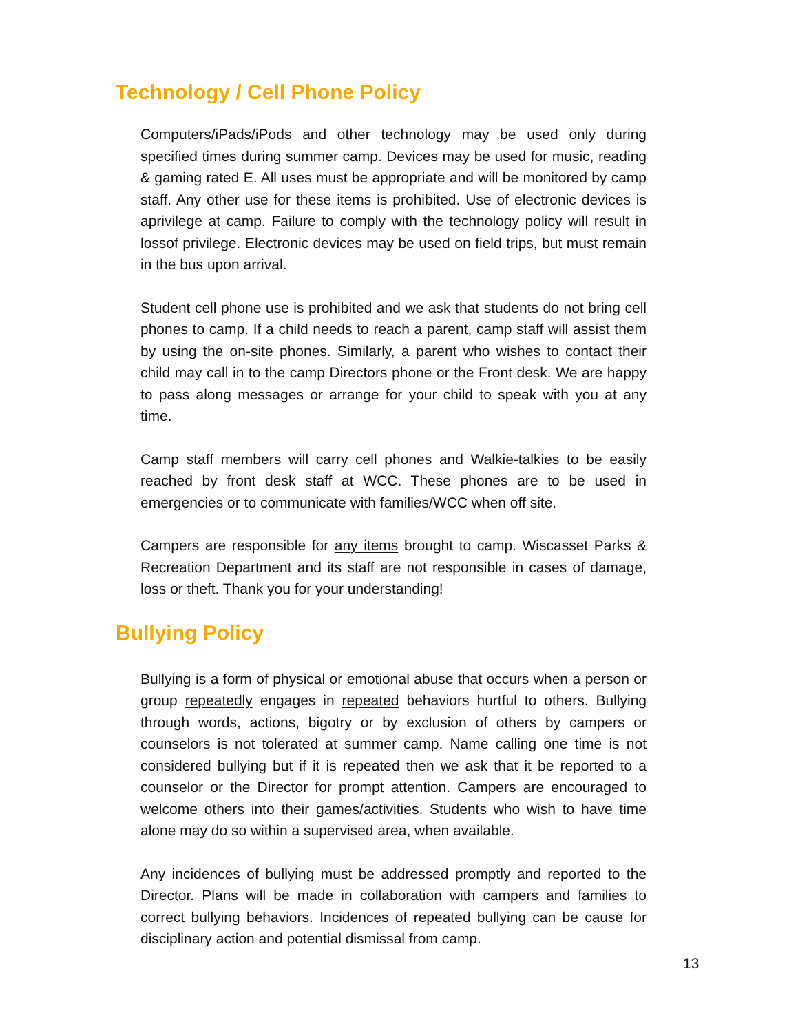Technology / Cell Phone Policy
Computers/iPads/iPods and other technology may be used only during specified times during summer camp. Devices may be used for music, reading & gaming rated E. All uses must be appropriate and will be monitored by camp staff. Any other use for these items is prohibited. Use of electronic devices is aprivilege at camp. Failure to comply with the technology policy will result in lossof privilege. Electronic devices may be used on field trips, but must remain in the bus upon arrival.
Student cell phone use is prohibited and we ask that students do not bring cell phones to camp. If a child needs to reach a parent, camp staff will assist them by using the on-site phones. Similarly, a parent who wishes to contact their child may call in to the camp Directors phone or the Front desk. We are happy to pass along messages or arrange for your child to speak with you at any time.
Camp staff members will carry cell phones and Walkie-talkies to be easily reached by front desk staff at WCC. These phones are to be used in emergencies or to communicate with families/WCC when off site.
Campers are responsible for any items brought to camp. Wiscasset Parks & Recreation Department and its staff are not responsible in cases of damage, loss or theft. Thank you for your understanding!
Bullying Policy
Bullying is a form of physical or emotional abuse that occurs when a person or group repeatedly engages in repeated behaviors hurtful to others. Bullying through words, actions, bigotry or by exclusion of others by campers or counselors is not tolerated at summer camp. Name calling one time is not considered bullying but if it is repeated then we ask that it be reported to a counselor or the Director for prompt attention. Campers are encouraged to welcome others into their games/activities. Students who wish to have time alone may do so within a supervised area, when available.
Any incidences of bullying must be addressed promptly and reported to the Director. Plans will be made in collaboration with campers and families to correct bullying behaviors. Incidences of repeated bullying can be cause for disciplinary action and potential dismissal from camp.
13